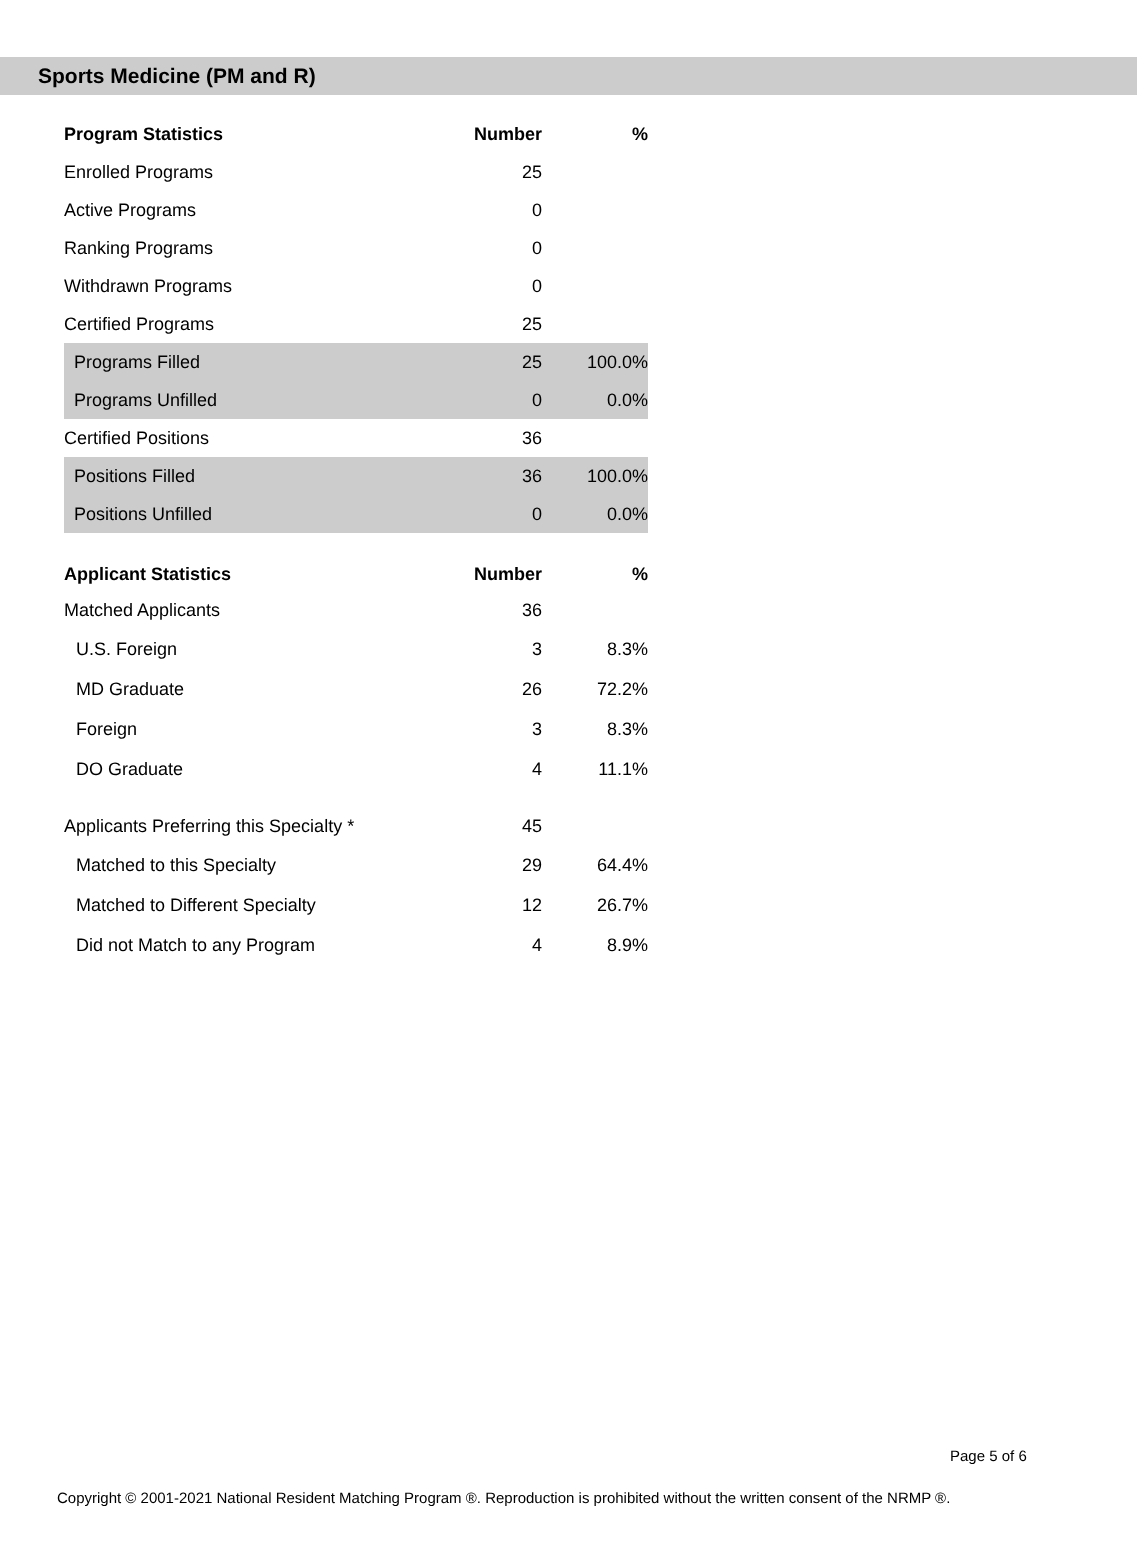Sports Medicine (PM and R)
| Program Statistics | Number | % |
| --- | --- | --- |
| Enrolled Programs | 25 | |
| Active Programs | 0 | |
| Ranking Programs | 0 | |
| Withdrawn Programs | 0 | |
| Certified Programs | 25 | |
| Programs Filled | 25 | 100.0% |
| Programs Unfilled | 0 | 0.0% |
| Certified Positions | 36 | |
| Positions Filled | 36 | 100.0% |
| Positions Unfilled | 0 | 0.0% |
| Applicant Statistics | Number | % |
| Matched Applicants | 36 | |
| U.S. Foreign | 3 | 8.3% |
| MD Graduate | 26 | 72.2% |
| Foreign | 3 | 8.3% |
| DO Graduate | 4 | 11.1% |
| Applicants Preferring this Specialty * | 45 | |
| Matched to this Specialty | 29 | 64.4% |
| Matched to Different Specialty | 12 | 26.7% |
| Did not Match to any Program | 4 | 8.9% |
Page 5 of 6
Copyright © 2001-2021 National Resident Matching Program ®. Reproduction is prohibited without the written consent of the NRMP ®.